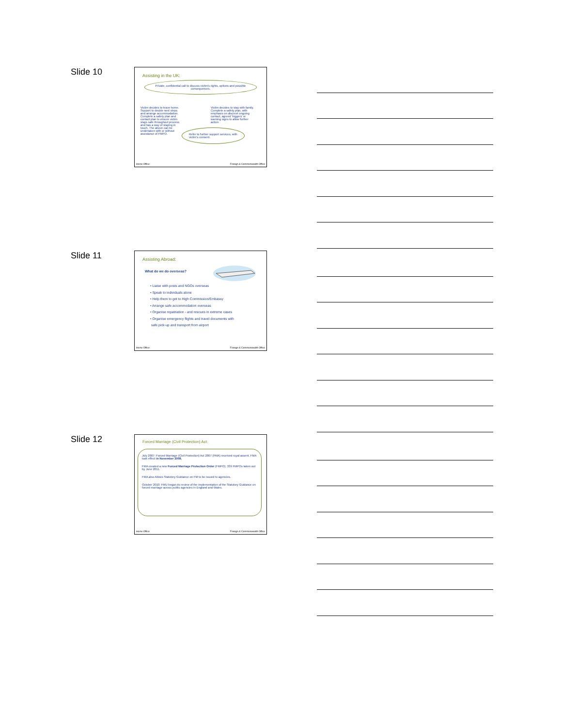Slide 10
Assisting in the UK:
Private, confidential call to discuss victim's rights, options and possible consequences.
Victim decides to leave home. Support to decide next steps and arrange accommodation. Complete a safety plan and contact plan to ensure victim stays safe throughout process and has a way of staying in touch. The above can be undertaken with or without assistance of FMPO.
Victim decides to stay with family. Complete a safety plan, with emphasis on discreet ongoing contact, agreed 'triggers' or warning signs to allow further action
Refer to further support services, with victim's consent.
Home Office Foreign & Commonwealth Office
Slide 11
Assisting Abroad:
What do we do overseas?
• Liaise with posts and NGOs overseas
• Speak to individuals alone
• Help them to get to High Commission/Embassy
• Arrange safe accommodation overseas
• Organise repatriation - and rescues in extreme cases
• Organise emergency flights and travel documents with
safe pick-up and transport from airport
Home Office Foreign & Commonwealth Office
Slide 12
Forced Marriage (Civil Protection) Act:
July 2007: Forced Marriage (Civil Protection) Act 2007 (FMA) received royal assent. FMA took effect in November 2008.
FMA created a new Forced Marriage Protection Order (FMPO). 339 FMPOs taken out by June 2011.
FMA also Allows Statutory Guidance on FM to be issued to agencies.
October 2010: FMU began its review of the implementation of the Statutory Guidance on forced marriage across public agencies in England and Wales.
Home Office Foreign & Commonwealth Office